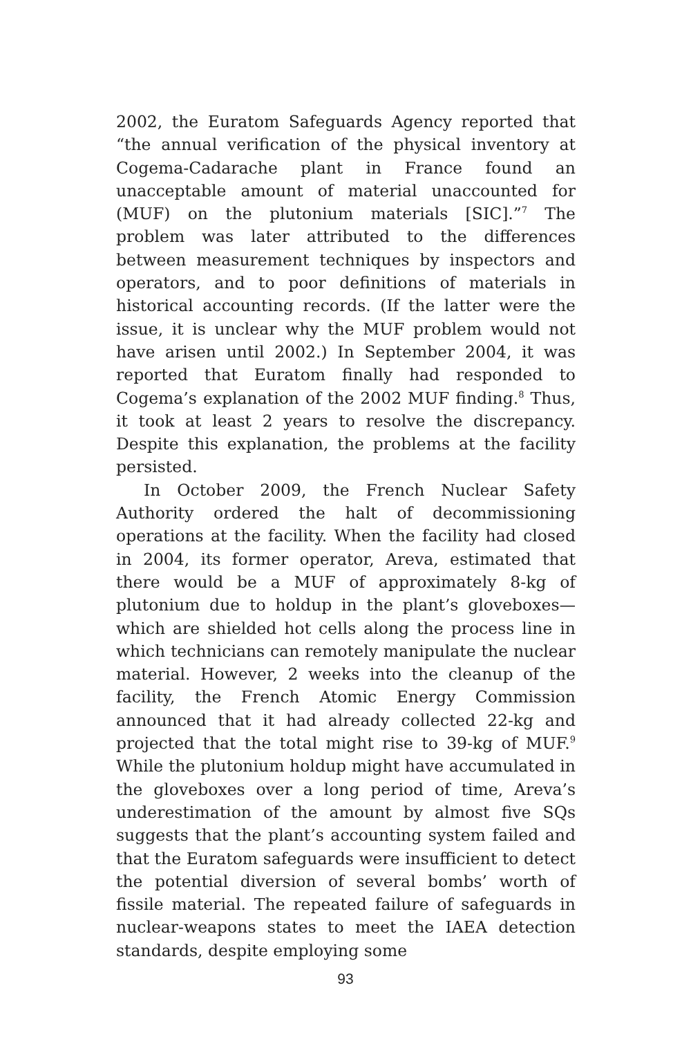2002, the Euratom Safeguards Agency reported that “the annual verification of the physical inventory at Cogema-Cadarache plant in France found an unacceptable amount of material unaccounted for (MUF) on the plutonium materials [SIC].”<sup>7</sup> The problem was later attributed to the differences between measurement techniques by inspectors and operators, and to poor definitions of materials in historical accounting records. (If the latter were the issue, it is unclear why the MUF problem would not have arisen until 2002.) In September 2004, it was reported that Euratom finally had responded to Cogema’s explanation of the 2002 MUF finding.<sup>8</sup> Thus, it took at least 2 years to resolve the discrepancy. Despite this explanation, the problems at the facility persisted.
In October 2009, the French Nuclear Safety Authority ordered the halt of decommissioning operations at the facility. When the facility had closed in 2004, its former operator, Areva, estimated that there would be a MUF of approximately 8-kg of plutonium due to holdup in the plant’s gloveboxes—which are shielded hot cells along the process line in which technicians can remotely manipulate the nuclear material. However, 2 weeks into the cleanup of the facility, the French Atomic Energy Commission announced that it had already collected 22-kg and projected that the total might rise to 39-kg of MUF.<sup>9</sup> While the plutonium holdup might have accumulated in the gloveboxes over a long period of time, Areva’s underestimation of the amount by almost five SQs suggests that the plant’s accounting system failed and that the Euratom safeguards were insufficient to detect the potential diversion of several bombs’ worth of fissile material. The repeated failure of safeguards in nuclear-weapons states to meet the IAEA detection standards, despite employing some
93